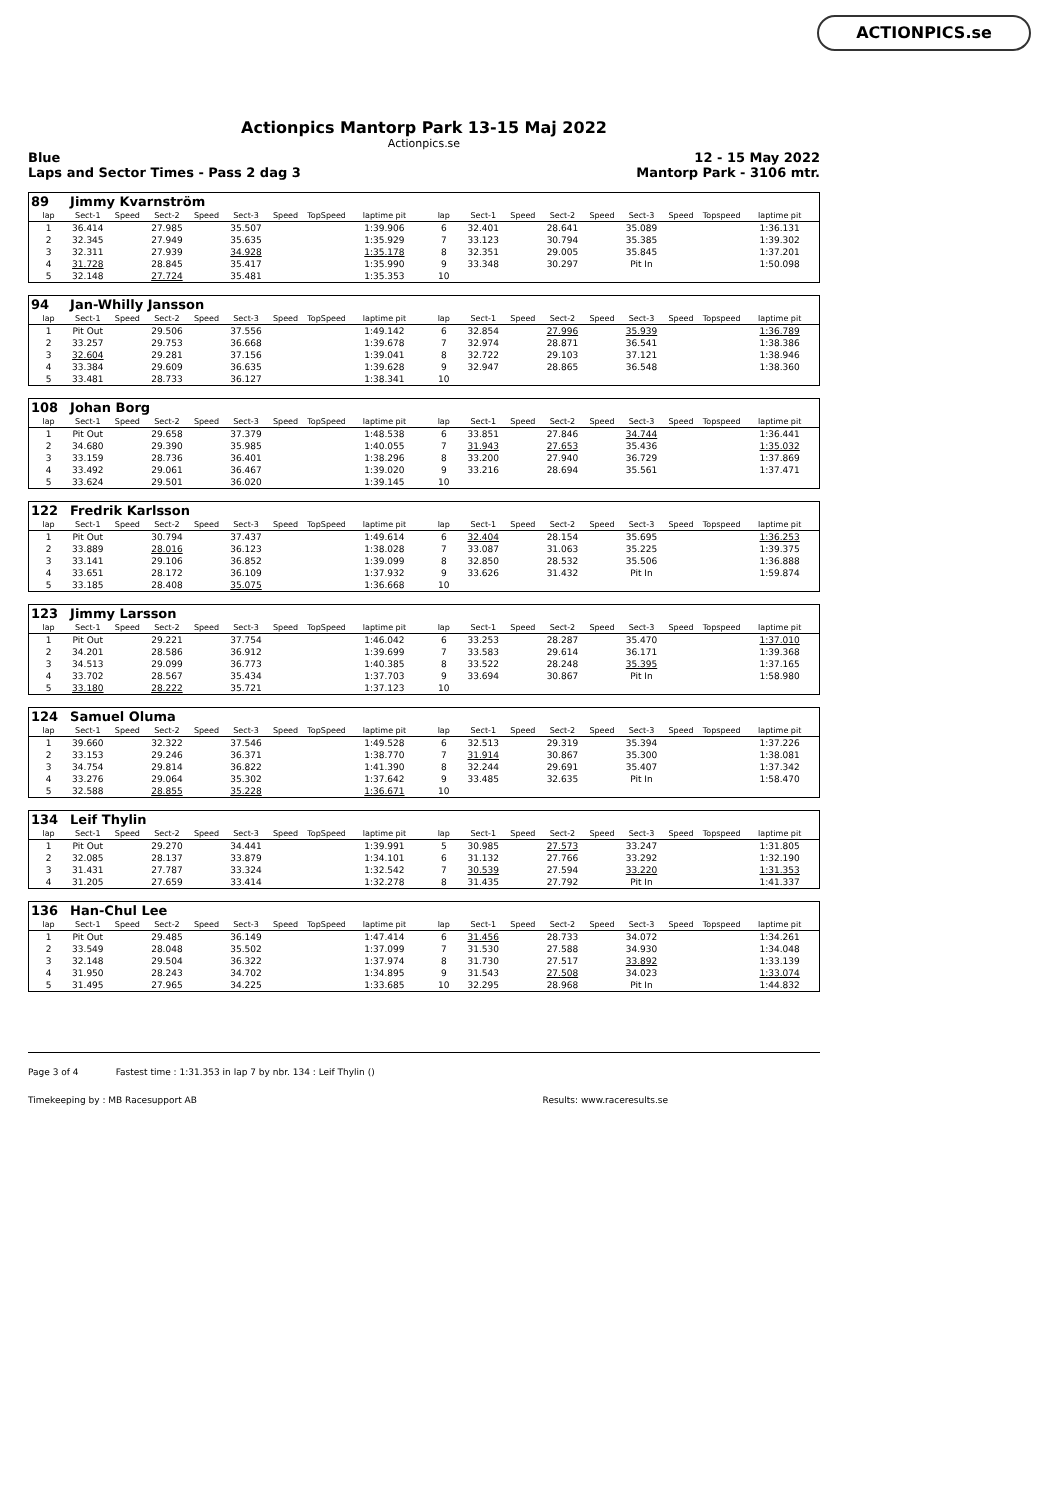ACTIONPICS.se
Actionpics Mantorp Park 13-15 Maj 2022
Actionpics.se
Blue 12 - 15 May 2022
Laps and Sector Times - Pass 2 dag 3 Mantorp Park - 3106 mtr.
| 89 | Jimmy Kvarnström | | | | | | | | | | | | | | | | |
| lap | Sect-1 | Speed | Sect-2 | Speed | Sect-3 | Speed | TopSpeed | laptime pit | lap | Sect-1 | Speed | Sect-2 | Speed | Sect-3 | Speed | Topspeed | laptime pit |
| 1 | 36.414 | | 27.985 | | 35.507 | | | 1:39.906 | 6 | 32.401 | | 28.641 | | 35.089 | | | 1:36.131 |
| 2 | 32.345 | | 27.949 | | 35.635 | | | 1:35.929 | 7 | 33.123 | | 30.794 | | 35.385 | | | 1:39.302 |
| 3 | 32.311 | | 27.939 | | 34.928 | | | 1:35.178 | 8 | 32.351 | | 29.005 | | 35.845 | | | 1:37.201 |
| 4 | 31.728 | | 28.845 | | 35.417 | | | 1:35.990 | 9 | 33.348 | | 30.297 | | Pit In | | | 1:50.098 |
| 5 | 32.148 | | 27.724 | | 35.481 | | | 1:35.353 | 10 | | | | | | | | |
| 94 | Jan-Whilly Jansson | | | | | | | | | | | | | | | | |
| lap | Sect-1 | Speed | Sect-2 | Speed | Sect-3 | Speed | TopSpeed | laptime pit | lap | Sect-1 | Speed | Sect-2 | Speed | Sect-3 | Speed | Topspeed | laptime pit |
| 1 | Pit Out | | 29.506 | | 37.556 | | | 1:49.142 | 6 | 32.854 | | 27.996 | | 35.939 | | | 1:36.789 |
| 2 | 33.257 | | 29.753 | | 36.668 | | | 1:39.678 | 7 | 32.974 | | 28.871 | | 36.541 | | | 1:38.386 |
| 3 | 32.604 | | 29.281 | | 37.156 | | | 1:39.041 | 8 | 32.722 | | 29.103 | | 37.121 | | | 1:38.946 |
| 4 | 33.384 | | 29.609 | | 36.635 | | | 1:39.628 | 9 | 32.947 | | 28.865 | | 36.548 | | | 1:38.360 |
| 5 | 33.481 | | 28.733 | | 36.127 | | | 1:38.341 | 10 | | | | | | | | |
| 108 | Johan Borg | | | | | | | | | | | | | | | | |
| lap | Sect-1 | Speed | Sect-2 | Speed | Sect-3 | Speed | TopSpeed | laptime pit | lap | Sect-1 | Speed | Sect-2 | Speed | Sect-3 | Speed | Topspeed | laptime pit |
| 1 | Pit Out | | 29.658 | | 37.379 | | | 1:48.538 | 6 | 33.851 | | 27.846 | | 34.744 | | | 1:36.441 |
| 2 | 34.680 | | 29.390 | | 35.985 | | | 1:40.055 | 7 | 31.943 | | 27.653 | | 35.436 | | | 1:35.032 |
| 3 | 33.159 | | 28.736 | | 36.401 | | | 1:38.296 | 8 | 33.200 | | 27.940 | | 36.729 | | | 1:37.869 |
| 4 | 33.492 | | 29.061 | | 36.467 | | | 1:39.020 | 9 | 33.216 | | 28.694 | | 35.561 | | | 1:37.471 |
| 5 | 33.624 | | 29.501 | | 36.020 | | | 1:39.145 | 10 | | | | | | | | |
| 122 | Fredrik Karlsson | | | | | | | | | | | | | | | | |
| lap | Sect-1 | Speed | Sect-2 | Speed | Sect-3 | Speed | TopSpeed | laptime pit | lap | Sect-1 | Speed | Sect-2 | Speed | Sect-3 | Speed | Topspeed | laptime pit |
| 1 | Pit Out | | 30.794 | | 37.437 | | | 1:49.614 | 6 | 32.404 | | 28.154 | | 35.695 | | | 1:36.253 |
| 2 | 33.889 | | 28.016 | | 36.123 | | | 1:38.028 | 7 | 33.087 | | 31.063 | | 35.225 | | | 1:39.375 |
| 3 | 33.141 | | 29.106 | | 36.852 | | | 1:39.099 | 8 | 32.850 | | 28.532 | | 35.506 | | | 1:36.888 |
| 4 | 33.651 | | 28.172 | | 36.109 | | | 1:37.932 | 9 | 33.626 | | 31.432 | | Pit In | | | 1:59.874 |
| 5 | 33.185 | | 28.408 | | 35.075 | | | 1:36.668 | 10 | | | | | | | | |
| 123 | Jimmy Larsson | | | | | | | | | | | | | | | | |
| lap | Sect-1 | Speed | Sect-2 | Speed | Sect-3 | Speed | TopSpeed | laptime pit | lap | Sect-1 | Speed | Sect-2 | Speed | Sect-3 | Speed | Topspeed | laptime pit |
| 1 | Pit Out | | 29.221 | | 37.754 | | | 1:46.042 | 6 | 33.253 | | 28.287 | | 35.470 | | | 1:37.010 |
| 2 | 34.201 | | 28.586 | | 36.912 | | | 1:39.699 | 7 | 33.583 | | 29.614 | | 36.171 | | | 1:39.368 |
| 3 | 34.513 | | 29.099 | | 36.773 | | | 1:40.385 | 8 | 33.522 | | 28.248 | | 35.395 | | | 1:37.165 |
| 4 | 33.702 | | 28.567 | | 35.434 | | | 1:37.703 | 9 | 33.694 | | 30.867 | | Pit In | | | 1:58.980 |
| 5 | 33.180 | | 28.222 | | 35.721 | | | 1:37.123 | 10 | | | | | | | | |
| 124 | Samuel Oluma | | | | | | | | | | | | | | | | |
| lap | Sect-1 | Speed | Sect-2 | Speed | Sect-3 | Speed | TopSpeed | laptime pit | lap | Sect-1 | Speed | Sect-2 | Speed | Sect-3 | Speed | Topspeed | laptime pit |
| 1 | 39.660 | | 32.322 | | 37.546 | | | 1:49.528 | 6 | 32.513 | | 29.319 | | 35.394 | | | 1:37.226 |
| 2 | 33.153 | | 29.246 | | 36.371 | | | 1:38.770 | 7 | 31.914 | | 30.867 | | 35.300 | | | 1:38.081 |
| 3 | 34.754 | | 29.814 | | 36.822 | | | 1:41.390 | 8 | 32.244 | | 29.691 | | 35.407 | | | 1:37.342 |
| 4 | 33.276 | | 29.064 | | 35.302 | | | 1:37.642 | 9 | 33.485 | | 32.635 | | Pit In | | | 1:58.470 |
| 5 | 32.588 | | 28.855 | | 35.228 | | | 1:36.671 | 10 | | | | | | | | |
| 134 | Leif Thylin | | | | | | | | | | | | | | | | |
| lap | Sect-1 | Speed | Sect-2 | Speed | Sect-3 | Speed | TopSpeed | laptime pit | lap | Sect-1 | Speed | Sect-2 | Speed | Sect-3 | Speed | Topspeed | laptime pit |
| 1 | Pit Out | | 29.270 | | 34.441 | | | 1:39.991 | 5 | 30.985 | | 27.573 | | 33.247 | | | 1:31.805 |
| 2 | 32.085 | | 28.137 | | 33.879 | | | 1:34.101 | 6 | 31.132 | | 27.766 | | 33.292 | | | 1:32.190 |
| 3 | 31.431 | | 27.787 | | 33.324 | | | 1:32.542 | 7 | 30.539 | | 27.594 | | 33.220 | | | 1:31.353 |
| 4 | 31.205 | | 27.659 | | 33.414 | | | 1:32.278 | 8 | 31.435 | | 27.792 | | Pit In | | | 1:41.337 |
| 136 | Han-Chul Lee | | | | | | | | | | | | | | | | |
| lap | Sect-1 | Speed | Sect-2 | Speed | Sect-3 | Speed | TopSpeed | laptime pit | lap | Sect-1 | Speed | Sect-2 | Speed | Sect-3 | Speed | Topspeed | laptime pit |
| 1 | Pit Out | | 29.485 | | 36.149 | | | 1:47.414 | 6 | 31.456 | | 28.733 | | 34.072 | | | 1:34.261 |
| 2 | 33.549 | | 28.048 | | 35.502 | | | 1:37.099 | 7 | 31.530 | | 27.588 | | 34.930 | | | 1:34.048 |
| 3 | 32.148 | | 29.504 | | 36.322 | | | 1:37.974 | 8 | 31.730 | | 27.517 | | 33.892 | | | 1:33.139 |
| 4 | 31.950 | | 28.243 | | 34.702 | | | 1:34.895 | 9 | 31.543 | | 27.508 | | 34.023 | | | 1:33.074 |
| 5 | 31.495 | | 27.965 | | 34.225 | | | 1:33.685 | 10 | 32.295 | | 28.968 | | Pit In | | | 1:44.832 |
Page 3 of 4 Fastest time : 1:31.353 in lap 7 by nbr. 134 : Leif Thylin ()
Timekeeping by : MB Racesupport AB Results: www.raceresults.se